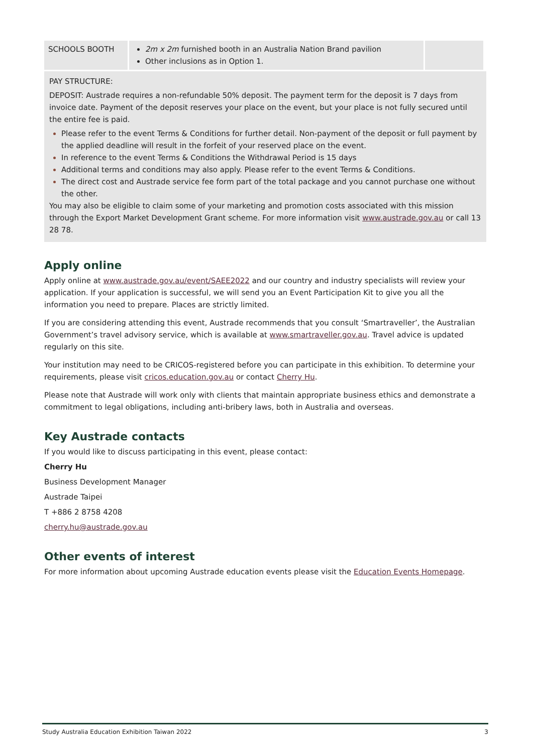| SCHOOLS BOOTH | 2m x 2m furnished booth in an Australia Nation Brand pavilion Other inclusions as in Option 1. | |
PAY STRUCTURE:
DEPOSIT: Austrade requires a non-refundable 50% deposit. The payment term for the deposit is 7 days from invoice date. Payment of the deposit reserves your place on the event, but your place is not fully secured until the entire fee is paid.
Please refer to the event Terms & Conditions for further detail. Non-payment of the deposit or full payment by the applied deadline will result in the forfeit of your reserved place on the event.
In reference to the event Terms & Conditions the Withdrawal Period is 15 days
Additional terms and conditions may also apply. Please refer to the event Terms & Conditions.
The direct cost and Austrade service fee form part of the total package and you cannot purchase one without the other.
You may also be eligible to claim some of your marketing and promotion costs associated with this mission through the Export Market Development Grant scheme. For more information visit www.austrade.gov.au or call 13 28 78.
Apply online
Apply online at www.austrade.gov.au/event/SAEE2022 and our country and industry specialists will review your application. If your application is successful, we will send you an Event Participation Kit to give you all the information you need to prepare. Places are strictly limited.
If you are considering attending this event, Austrade recommends that you consult ‘Smartraveller’, the Australian Government’s travel advisory service, which is available at www.smartraveller.gov.au. Travel advice is updated regularly on this site.
Your institution may need to be CRICOS-registered before you can participate in this exhibition. To determine your requirements, please visit cricos.education.gov.au or contact Cherry Hu.
Please note that Austrade will work only with clients that maintain appropriate business ethics and demonstrate a commitment to legal obligations, including anti-bribery laws, both in Australia and overseas.
Key Austrade contacts
If you would like to discuss participating in this event, please contact:
Cherry Hu
Business Development Manager
Austrade Taipei
T +886 2 8758 4208
cherry.hu@austrade.gov.au
Other events of interest
For more information about upcoming Austrade education events please visit the Education Events Homepage.
Study Australia Education Exhibition Taiwan 2022 3